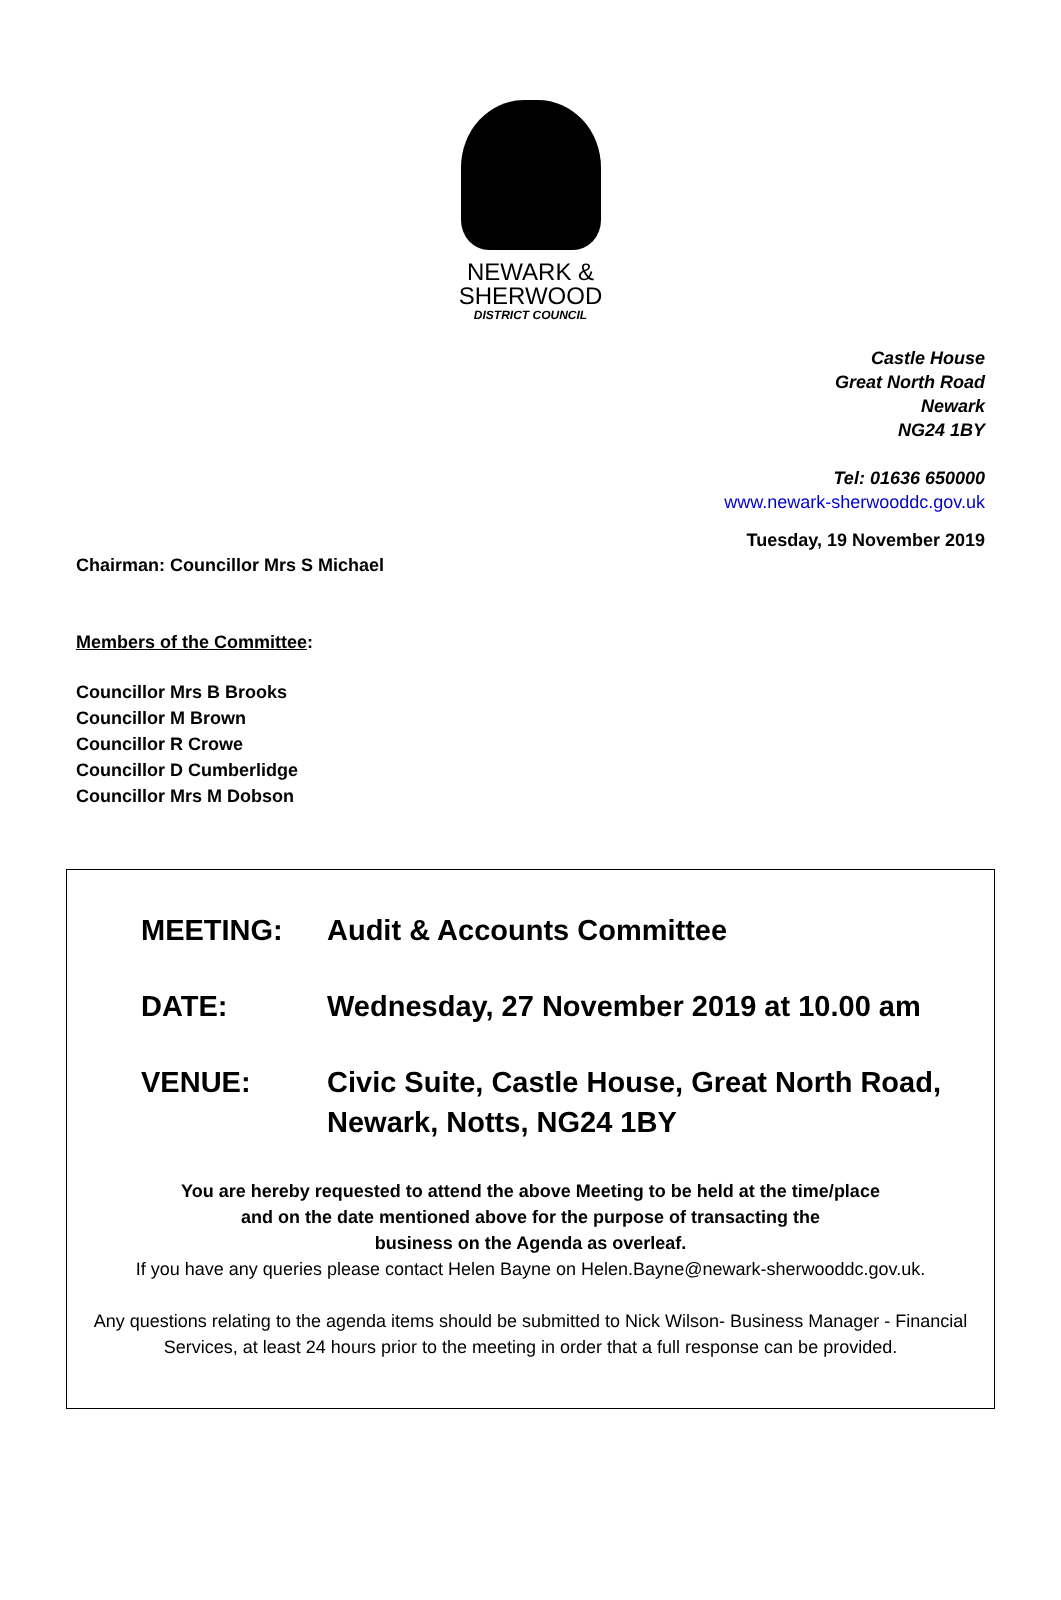NEWARK &
SHERWOOD
DISTRICT COUNCIL
Castle House
Great North Road
Newark
NG24 1BY
Tel: 01636 650000
www.newark-sherwooddc.gov.uk
Tuesday, 19 November 2019
Chairman: Councillor Mrs S Michael
Members of the Committee:
Councillor Mrs B Brooks
Councillor M Brown
Councillor R Crowe
Councillor D Cumberlidge
Councillor Mrs M Dobson
MEETING: Audit & Accounts Committee
DATE: Wednesday, 27 November 2019 at 10.00 am
VENUE: Civic Suite, Castle House, Great North Road,
Newark, Notts, NG24 1BY
You are hereby requested to attend the above Meeting to be held at the time/place
and on the date mentioned above for the purpose of transacting the
business on the Agenda as overleaf.
If you have any queries please contact Helen Bayne on Helen.Bayne@newark-sherwooddc.gov.uk.
Any questions relating to the agenda items should be submitted to Nick Wilson- Business Manager - Financial Services, at least 24 hours prior to the meeting in order that a full response can be provided.